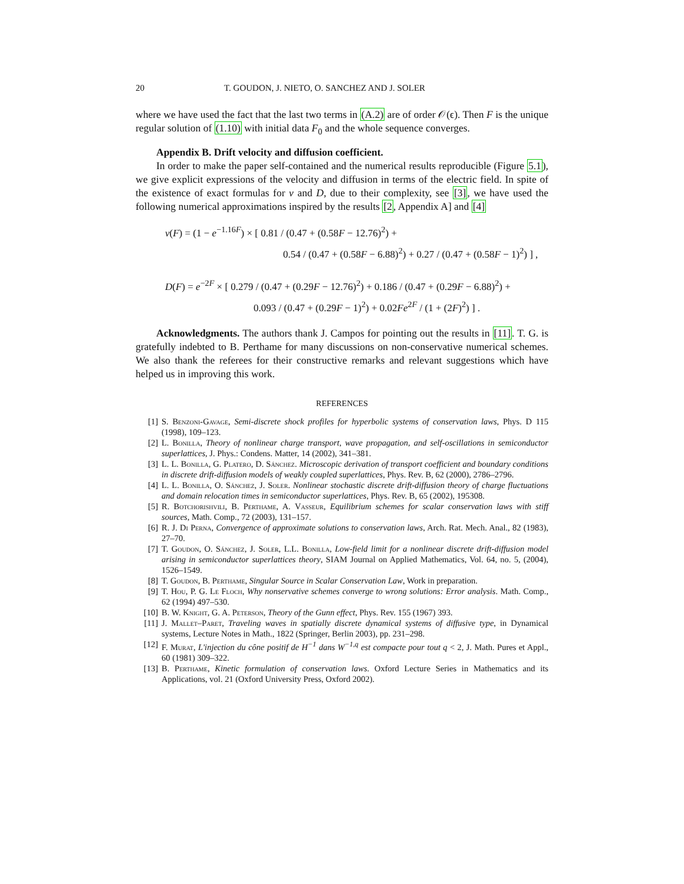20 T. GOUDON, J. NIETO, O. SANCHEZ AND J. SOLER
where we have used the fact that the last two terms in (A.2) are of order 𝒪(ϵ). Then F is the unique regular solution of (1.10) with initial data F<sub>0</sub> and the whole sequence converges.
Appendix B. Drift velocity and diffusion coefficient.
In order to make the paper self-contained and the numerical results reproducible (Figure 5.1), we give explicit expressions of the velocity and diffusion in terms of the electric field. In spite of the existence of exact formulas for v and D, due to their complexity, see [3], we have used the following numerical approximations inspired by the results [2, Appendix A] and [4]
v(F) = (1 − e<sup>−1.16F</sup>) × [ 0.81 / (0.47 + (0.58F − 12.76)<sup>2</sup>) +
0.54 / (0.47 + (0.58F − 6.88)<sup>2</sup>) + 0.27 / (0.47 + (0.58F − 1)<sup>2</sup>) ] ,
D(F) = e<sup>−2F</sup> × [ 0.279 / (0.47 + (0.29F − 12.76)<sup>2</sup>) + 0.186 / (0.47 + (0.29F − 6.88)<sup>2</sup>) +
0.093 / (0.47 + (0.29F − 1)<sup>2</sup>) + 0.02Fe<sup>2F</sup> / (1 + (2F)<sup>2</sup>) ] .
Acknowledgments. The authors thank J. Campos for pointing out the results in [11]. T. G. is gratefully indebted to B. Perthame for many discussions on non-conservative numerical schemes. We also thank the referees for their constructive remarks and relevant suggestions which have helped us in improving this work.
REFERENCES
[1] S. Benzoni-Gavage, Semi-discrete shock profiles for hyperbolic systems of conservation laws, Phys. D 115 (1998), 109–123.
[2] L. Bonilla, Theory of nonlinear charge transport, wave propagation, and self-oscillations in semiconductor superlattices, J. Phys.: Condens. Matter, 14 (2002), 341–381.
[3] L. L. Bonilla, G. Platero, D. Sánchez. Microscopic derivation of transport coefficient and boundary conditions in discrete drift-diffusion models of weakly coupled superlattices, Phys. Rev. B, 62 (2000), 2786–2796.
[4] L. L. Bonilla, O. Sánchez, J. Soler. Nonlinear stochastic discrete drift-diffusion theory of charge fluctuations and domain relocation times in semiconductor superlattices, Phys. Rev. B, 65 (2002), 195308.
[5] R. Botchorishvili, B. Perthame, A. Vasseur, Equilibrium schemes for scalar conservation laws with stiff sources, Math. Comp., 72 (2003), 131–157.
[6] R. J. Di Perna, Convergence of approximate solutions to conservation laws, Arch. Rat. Mech. Anal., 82 (1983), 27–70.
[7] T. Goudon, O. Sánchez, J. Soler, L.L. Bonilla, Low-field limit for a nonlinear discrete drift-diffusion model arising in semiconductor superlattices theory, SIAM Journal on Applied Mathematics, Vol. 64, no. 5, (2004), 1526–1549.
[8] T. Goudon, B. Perthame, Singular Source in Scalar Conservation Law, Work in preparation.
[9] T. Hou, P. G. Le Floch, Why nonservative schemes converge to wrong solutions: Error analysis. Math. Comp., 62 (1994) 497–530.
[10] B. W. Knight, G. A. Peterson, Theory of the Gunn effect, Phys. Rev. 155 (1967) 393.
[11] J. Mallet–Paret, Traveling waves in spatially discrete dynamical systems of diffusive type, in Dynamical systems, Lecture Notes in Math., 1822 (Springer, Berlin 2003), pp. 231–298.
[12] F. Murat, L'injection du cône positif de H<sup>−1</sup> dans W<sup>−1,q</sup> est compacte pour tout q < 2, J. Math. Pures et Appl., 60 (1981) 309–322.
[13] B. Perthame, Kinetic formulation of conservation laws. Oxford Lecture Series in Mathematics and its Applications, vol. 21 (Oxford University Press, Oxford 2002).